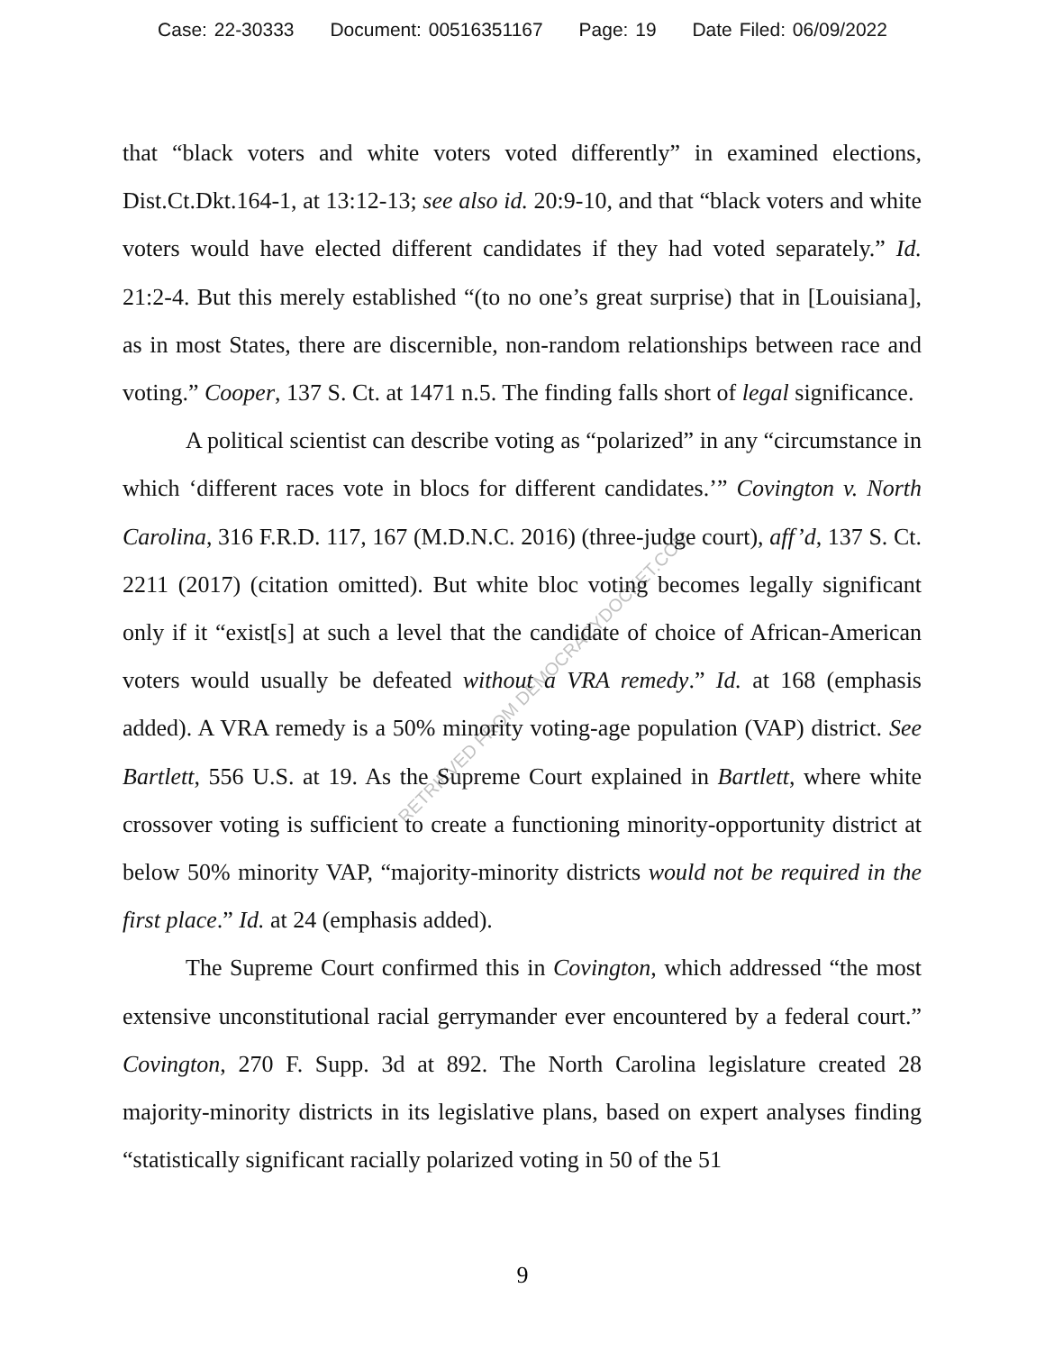Case: 22-30333 Document: 00516351167 Page: 19 Date Filed: 06/09/2022
that “black voters and white voters voted differently” in examined elections, Dist.Ct.Dkt.164-1, at 13:12-13; see also id. 20:9-10, and that “black voters and white voters would have elected different candidates if they had voted separately.” Id. 21:2-4. But this merely established “(to no one’s great surprise) that in [Louisiana], as in most States, there are discernible, non-random relationships between race and voting.” Cooper, 137 S. Ct. at 1471 n.5. The finding falls short of legal significance.
A political scientist can describe voting as “polarized” in any “circumstance in which ‘different races vote in blocs for different candidates.’” Covington v. North Carolina, 316 F.R.D. 117, 167 (M.D.N.C. 2016) (three-judge court), aff’d, 137 S. Ct. 2211 (2017) (citation omitted). But white bloc voting becomes legally significant only if it “exist[s] at such a level that the candidate of choice of African-American voters would usually be defeated without a VRA remedy.” Id. at 168 (emphasis added). A VRA remedy is a 50% minority voting-age population (VAP) district. See Bartlett, 556 U.S. at 19. As the Supreme Court explained in Bartlett, where white crossover voting is sufficient to create a functioning minority-opportunity district at below 50% minority VAP, “majority-minority districts would not be required in the first place.” Id. at 24 (emphasis added).
The Supreme Court confirmed this in Covington, which addressed “the most extensive unconstitutional racial gerrymander ever encountered by a federal court.” Covington, 270 F. Supp. 3d at 892. The North Carolina legislature created 28 majority-minority districts in its legislative plans, based on expert analyses finding “statistically significant racially polarized voting in 50 of the 51
RETRIEVED FROM DEMOCRACYDOCKET.COM
9